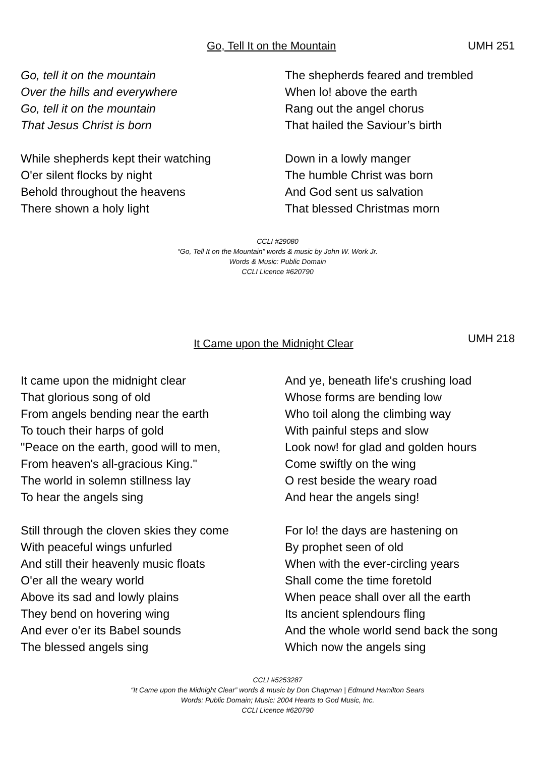Go, Tell It on the Mountain UMH 251
Go, tell it on the mountain
Over the hills and everywhere
Go, tell it on the mountain
That Jesus Christ is born
While shepherds kept their watching
O'er silent flocks by night
Behold throughout the heavens
There shown a holy light
The shepherds feared and trembled
When lo! above the earth
Rang out the angel chorus
That hailed the Saviour’s birth
Down in a lowly manger
The humble Christ was born
And God sent us salvation
That blessed Christmas morn
CCLI #29080
“Go, Tell It on the Mountain” words & music by John W. Work Jr.
Words & Music: Public Domain
CCLI Licence #620790
It Came upon the Midnight Clear UMH 218
It came upon the midnight clear
That glorious song of old
From angels bending near the earth
To touch their harps of gold
"Peace on the earth, good will to men,
From heaven's all-gracious King."
The world in solemn stillness lay
To hear the angels sing
Still through the cloven skies they come
With peaceful wings unfurled
And still their heavenly music floats
O'er all the weary world
Above its sad and lowly plains
They bend on hovering wing
And ever o'er its Babel sounds
The blessed angels sing
And ye, beneath life's crushing load
Whose forms are bending low
Who toil along the climbing way
With painful steps and slow
Look now! for glad and golden hours
Come swiftly on the wing
O rest beside the weary road
And hear the angels sing!
For lo! the days are hastening on
By prophet seen of old
When with the ever-circling years
Shall come the time foretold
When peace shall over all the earth
Its ancient splendours fling
And the whole world send back the song
Which now the angels sing
CCLI #5253287
“It Came upon the Midnight Clear” words & music by Don Chapman | Edmund Hamilton Sears
Words: Public Domain; Music: 2004 Hearts to God Music, Inc.
CCLI Licence #620790